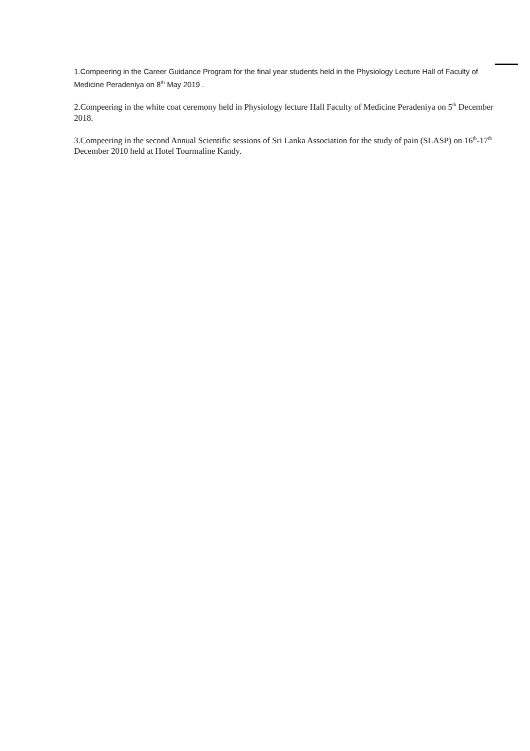1.Compeering in the Career Guidance Program for the final year students held in the Physiology Lecture Hall of Faculty of Medicine Peradeniya on 8<sup>th</sup> May 2019 .
2.Compeering in the white coat ceremony held in Physiology lecture Hall Faculty of Medicine Peradeniya on 5<sup>th</sup> December 2018.
3.Compeering in the second Annual Scientific sessions of Sri Lanka Association for the study of pain (SLASP) on 16<sup>th</sup>-17<sup>th</sup> December 2010 held at Hotel Tourmaline Kandy.